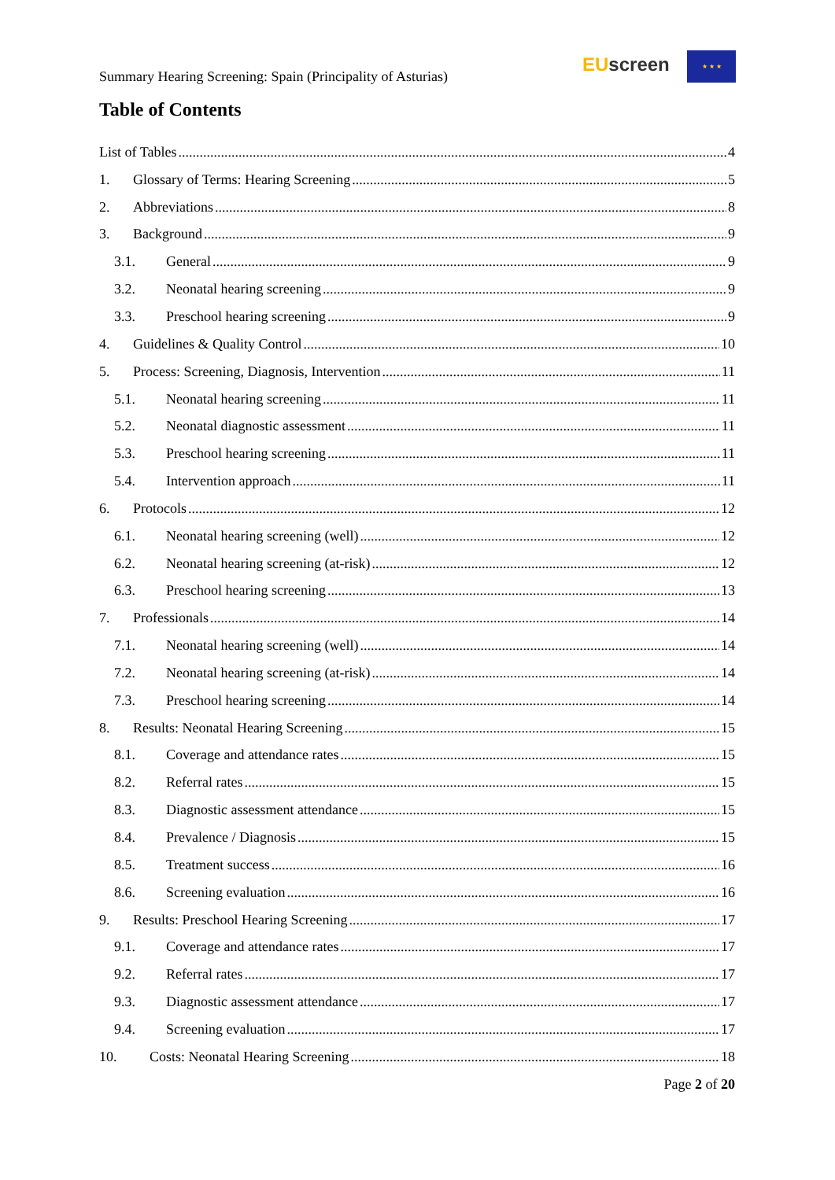Summary Hearing Screening: Spain (Principality of Asturias)
EU screen ★ ★ ★
Table of Contents
List of Tables 4
1. Glossary of Terms: Hearing Screening 5
2. Abbreviations 8
3. Background 9
3.1. General 9
3.2. Neonatal hearing screening 9
3.3. Preschool hearing screening 9
4. Guidelines & Quality Control 10
5. Process: Screening, Diagnosis, Intervention 11
5.1. Neonatal hearing screening 11
5.2. Neonatal diagnostic assessment 11
5.3. Preschool hearing screening 11
5.4. Intervention approach 11
6. Protocols 12
6.1. Neonatal hearing screening (well) 12
6.2. Neonatal hearing screening (at-risk) 12
6.3. Preschool hearing screening 13
7. Professionals 14
7.1. Neonatal hearing screening (well) 14
7.2. Neonatal hearing screening (at-risk) 14
7.3. Preschool hearing screening 14
8. Results: Neonatal Hearing Screening 15
8.1. Coverage and attendance rates 15
8.2. Referral rates 15
8.3. Diagnostic assessment attendance 15
8.4. Prevalence / Diagnosis 15
8.5. Treatment success 16
8.6. Screening evaluation 16
9. Results: Preschool Hearing Screening 17
9.1. Coverage and attendance rates 17
9.2. Referral rates 17
9.3. Diagnostic assessment attendance 17
9.4. Screening evaluation 17
10. Costs: Neonatal Hearing Screening 18
Page 2 of 20